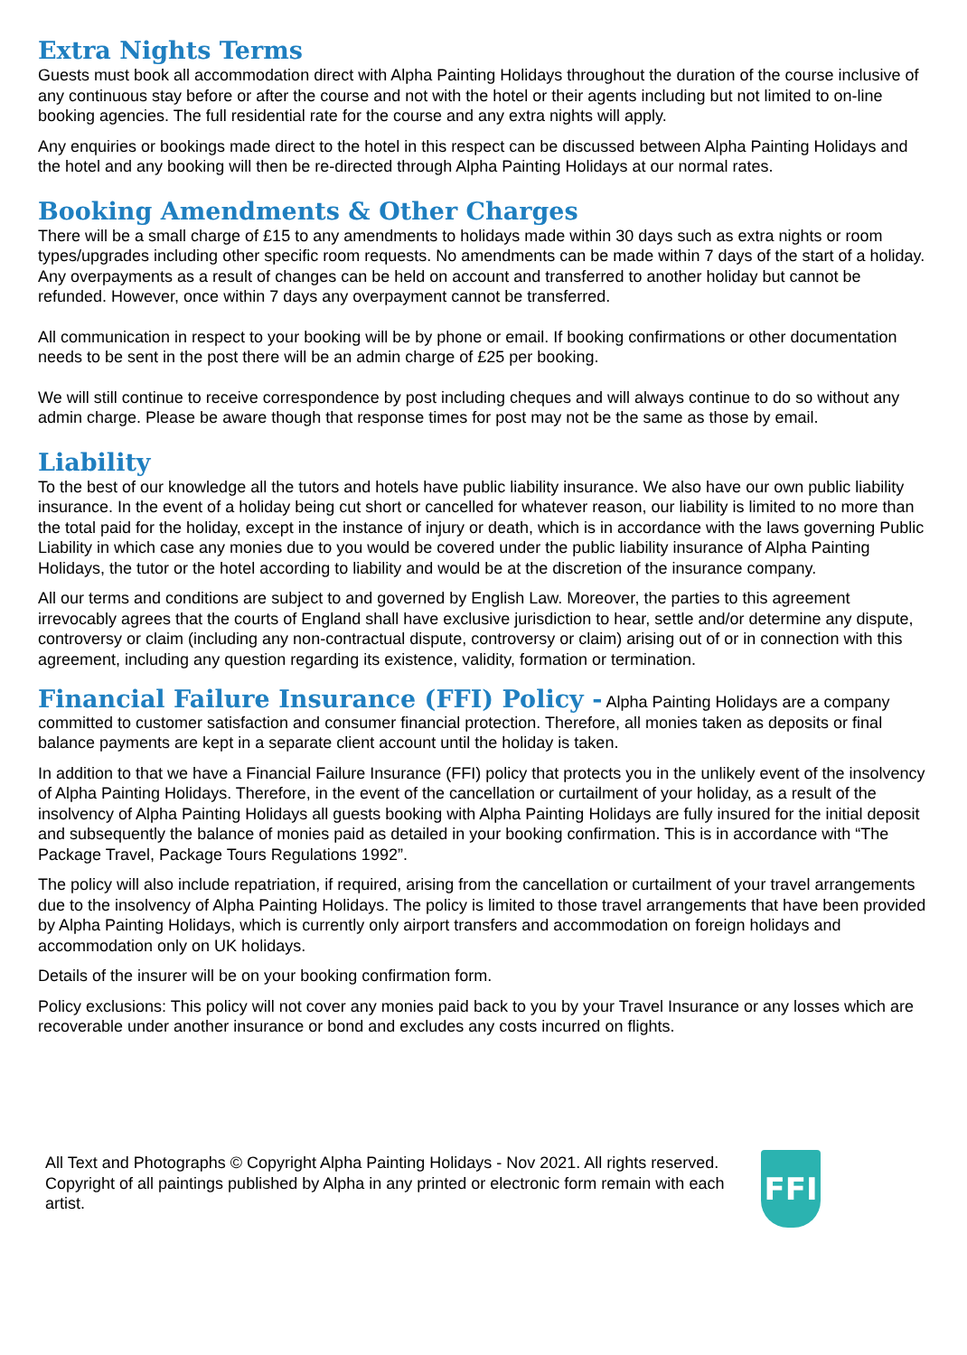Extra Nights Terms
Guests must book all accommodation direct with Alpha Painting Holidays throughout the duration of the course inclusive of any continuous stay before or after the course and not with the hotel or their agents including but not limited to on-line booking agencies. The full residential rate for the course and any extra nights will apply.
Any enquiries or bookings made direct to the hotel in this respect can be discussed between Alpha Painting Holidays and the hotel and any booking will then be re-directed through Alpha Painting Holidays at our normal rates.
Booking Amendments & Other Charges
There will be a small charge of £15 to any amendments to holidays made within 30 days such as extra nights or room types/upgrades including other specific room requests. No amendments can be made within 7 days of the start of a holiday. Any overpayments as a result of changes can be held on account and transferred to another holiday but cannot be refunded. However, once within 7 days any overpayment cannot be transferred.
All communication in respect to your booking will be by phone or email. If booking confirmations or other documentation needs to be sent in the post there will be an admin charge of £25 per booking.
We will still continue to receive correspondence by post including cheques and will always continue to do so without any admin charge. Please be aware though that response times for post may not be the same as those by email.
Liability
To the best of our knowledge all the tutors and hotels have public liability insurance. We also have our own public liability insurance. In the event of a holiday being cut short or cancelled for whatever reason, our liability is limited to no more than the total paid for the holiday, except in the instance of injury or death, which is in accordance with the laws governing Public Liability in which case any monies due to you would be covered under the public liability insurance of Alpha Painting Holidays, the tutor or the hotel according to liability and would be at the discretion of the insurance company.
All our terms and conditions are subject to and governed by English Law. Moreover, the parties to this agreement irrevocably agrees that the courts of England shall have exclusive jurisdiction to hear, settle and/or determine any dispute, controversy or claim (including any non-contractual dispute, controversy or claim) arising out of or in connection with this agreement, including any question regarding its existence, validity, formation or termination.
Financial Failure Insurance (FFI) Policy - Alpha Painting Holidays are a company committed to customer satisfaction and consumer financial protection. Therefore, all monies taken as deposits or final balance payments are kept in a separate client account until the holiday is taken.
In addition to that we have a Financial Failure Insurance (FFI) policy that protects you in the unlikely event of the insolvency of Alpha Painting Holidays. Therefore, in the event of the cancellation or curtailment of your holiday, as a result of the insolvency of Alpha Painting Holidays all guests booking with Alpha Painting Holidays are fully insured for the initial deposit and subsequently the balance of monies paid as detailed in your booking confirmation. This is in accordance with “The Package Travel, Package Tours Regulations 1992”.
The policy will also include repatriation, if required, arising from the cancellation or curtailment of your travel arrangements due to the insolvency of Alpha Painting Holidays. The policy is limited to those travel arrangements that have been provided by Alpha Painting Holidays, which is currently only airport transfers and accommodation on foreign holidays and accommodation only on UK holidays.
Details of the insurer will be on your booking confirmation form.
Policy exclusions: This policy will not cover any monies paid back to you by your Travel Insurance or any losses which are recoverable under another insurance or bond and excludes any costs incurred on flights.
All Text and Photographs © Copyright Alpha Painting Holidays - Nov 2021. All rights reserved. Copyright of all paintings published by Alpha in any printed or electronic form remain with each artist.
FFI